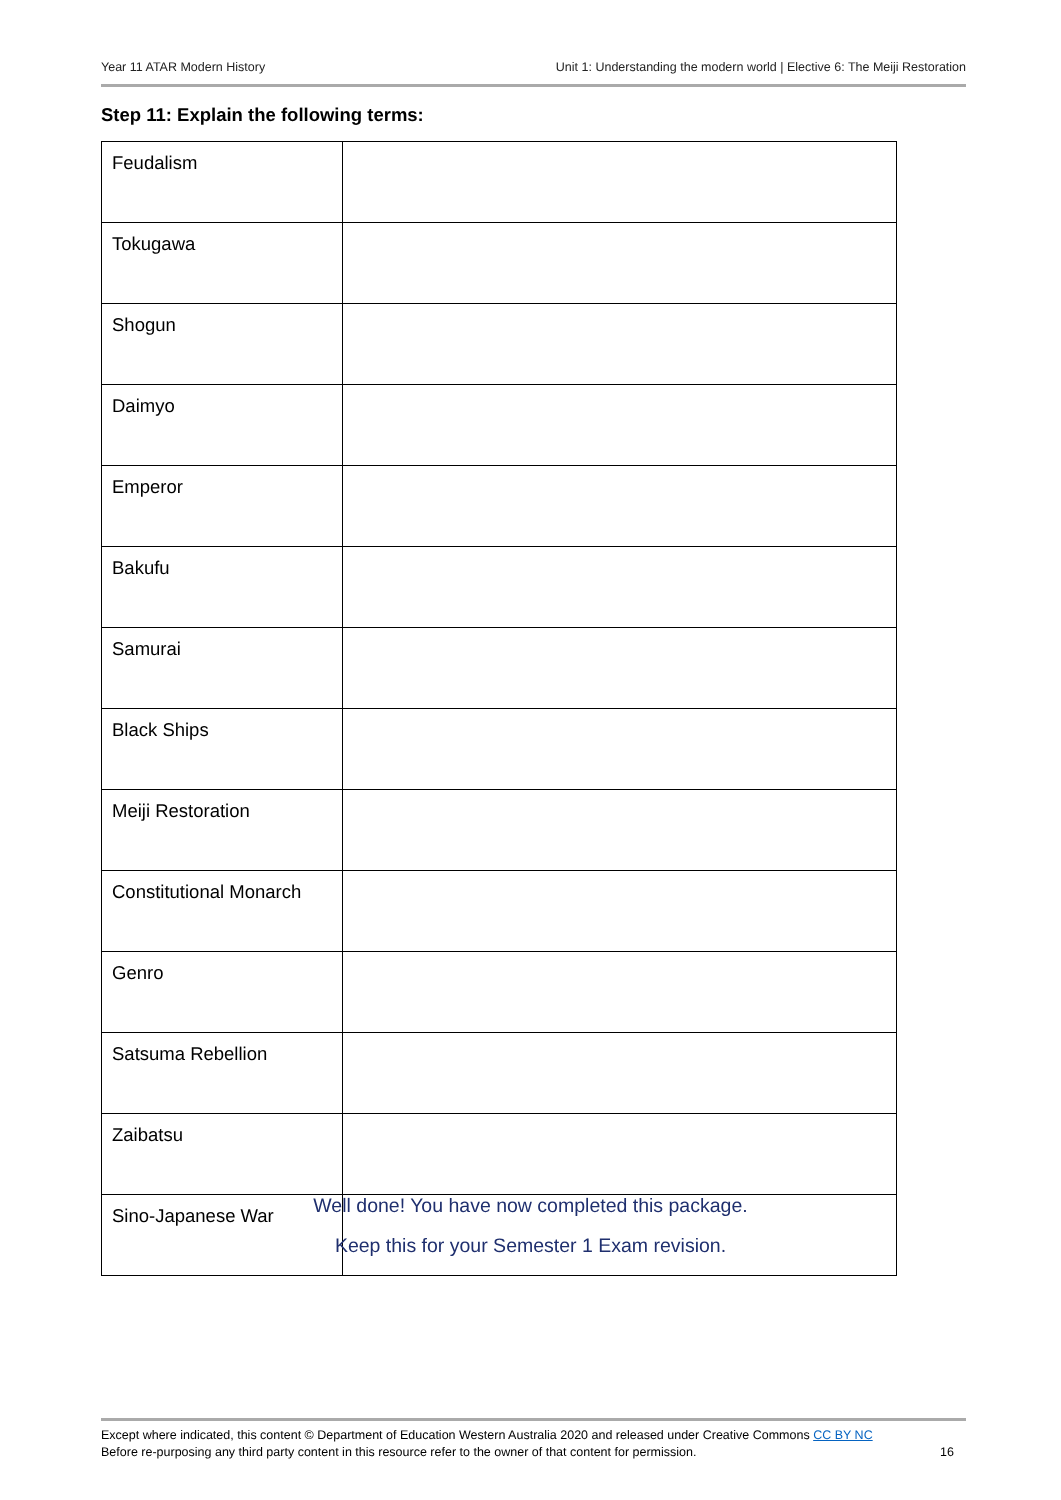Year 11 ATAR Modern History Unit 1: Understanding the modern world | Elective 6: The Meiji Restoration
Step 11: Explain the following terms:
| Feudalism | |
| Tokugawa | |
| Shogun | |
| Daimyo | |
| Emperor | |
| Bakufu | |
| Samurai | |
| Black Ships | |
| Meiji Restoration | |
| Constitutional Monarch | |
| Genro | |
| Satsuma Rebellion | |
| Zaibatsu | |
| Sino-Japanese War | |
Well done! You have now completed this package.
Keep this for your Semester 1 Exam revision.
Except where indicated, this content © Department of Education Western Australia 2020 and released under Creative Commons CC BY NC
Before re-purposing any third party content in this resource refer to the owner of that content for permission.
16